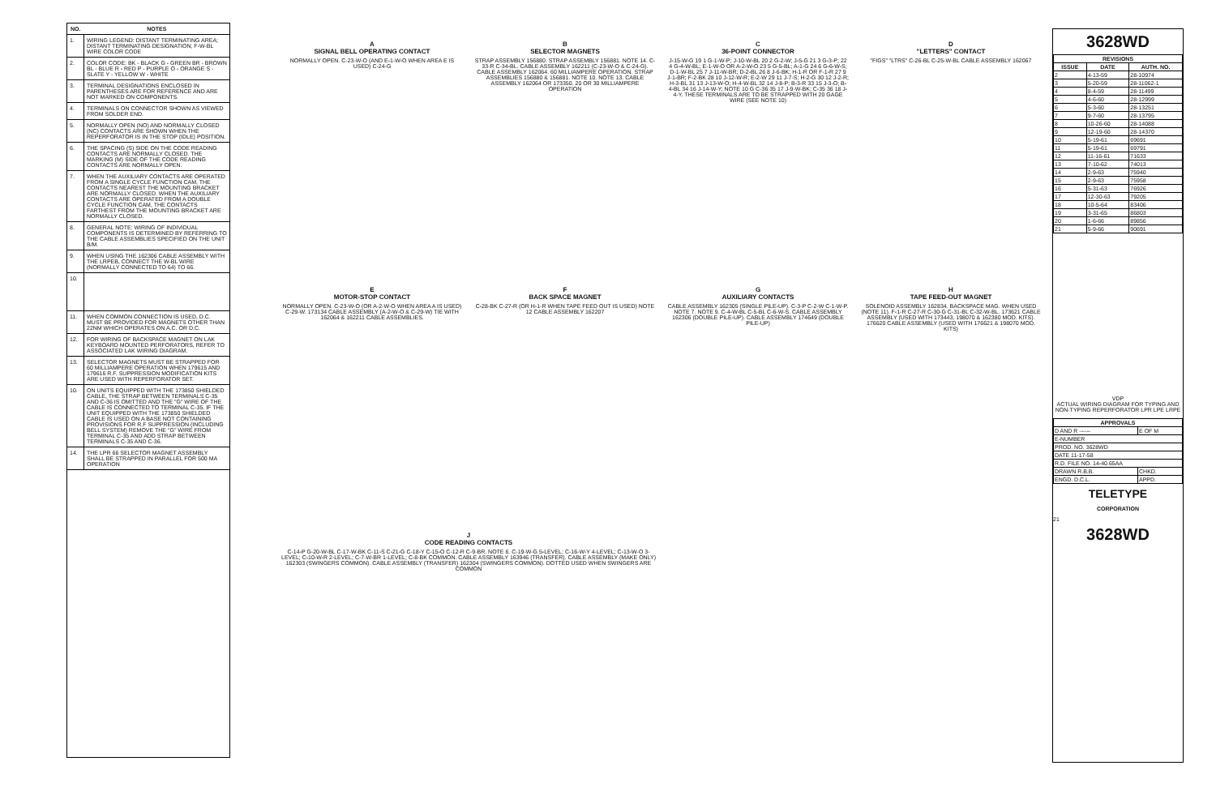| NO. | NOTES |
| --- | --- |
| 1. | WIRING LEGEND: DISTANT TERMINATING AREA; DISTANT TERMINATING DESIGNATION; F-W-BL WIRE COLOR CODE |
| 2. | COLOR CODE: BK - BLACK G - GREEN BR - BROWN BL - BLUE R - RED P - PURPLE O - ORANGE S - SLATE Y - YELLOW W - WHITE |
| 3. | TERMINAL DESIGNATIONS ENCLOSED IN PARENTHESES ARE FOR REFERENCE AND ARE NOT MARKED ON COMPONENTS. |
| 4. | TERMINALS ON CONNECTOR SHOWN AS VIEWED FROM SOLDER END. |
| 5. | NORMALLY OPEN (NO) AND NORMALLY CLOSED (NC) CONTACTS ARE SHOWN WHEN THE REPERFORATOR IS IN THE STOP (IDLE) POSITION. |
| 6. | THE SPACING (S) SIDE ON THE CODE READING CONTACTS ARE NORMALLY CLOSED. THE MARKING (M) SIDE OF THE CODE READING CONTACTS ARE NORMALLY OPEN. |
| 7. | WHEN THE AUXILIARY CONTACTS ARE OPERATED FROM A SINGLE CYCLE FUNCTION CAM, THE CONTACTS NEAREST THE MOUNTING BRACKET ARE NORMALLY CLOSED. WHEN THE AUXILIARY CONTACTS ARE OPERATED FROM A DOUBLE CYCLE FUNCTION CAM, THE CONTACTS FARTHEST FROM THE MOUNTING BRACKET ARE NORMALLY CLOSED. |
| 8. | GENERAL NOTE: WIRING OF INDIVIDUAL COMPONENTS IS DETERMINED BY REFERRING TO THE CABLE ASSEMBLIES SPECIFIED ON THE UNIT B/M. |
| 9. | WHEN USING THE 162306 CABLE ASSEMBLY WITH THE LRPEB, CONNECT THE W-BL WIRE (NORMALLY CONNECTED TO 64) TO 66. |
| 10. | |
| 11. | WHEN COMMON CONNECTION IS USED, D.C. MUST BE PROVIDED FOR MAGNETS OTHER THAN 22NM WHICH OPERATES ON A.C. OR D.C. |
| 12. | FOR WIRING OF BACKSPACE MAGNET ON LAK KEYBOARD MOUNTED PERFORATORS, REFER TO ASSOCIATED LAK WIRING DIAGRAM. |
| 13. | SELECTOR MAGNETS MUST BE STRAPPED FOR 60 MILLIAMPERE OPERATION WHEN 179615 AND 179616 R.F. SUPPRESSION MODIFICATION KITS ARE USED WITH REPERFORATOR SET. |
| 10. | ON UNITS EQUIPPED WITH THE 173850 SHIELDED CABLE, THE STRAP BETWEEN TERMINALS C-35 AND C-36 IS OMITTED AND THE "G" WIRE OF THE CABLE IS CONNECTED TO TERMINAL C-35. IF THE UNIT EQUIPPED WITH THE 173850 SHIELDED CABLE IS USED ON A BASE NOT CONTAINING PROVISIONS FOR R.F SUPPRESSION (INCLUDING BELL SYSTEM) REMOVE THE "G" WIRE FROM TERMINAL C-35 AND ADD STRAP BETWEEN TERMINALS C-35 AND C-36. |
| 14. | THE LPR 66 SELECTOR MAGNET ASSEMBLY SHALL BE STRAPPED IN PARALLEL FOR 500 MA OPERATION |
A
SIGNAL BELL OPERATING CONTACT
NORMALLY OPEN. C-23-W-O (AND E-1-W-O WHEN AREA E IS USED) C-24-G
B
SELECTOR MAGNETS
STRAP ASSEMBLY 156880. STRAP ASSEMBLY 156881. NOTE 14. C-33-R C-34-BL. CABLE ASSEMBLY 162211 (C-23-W-O & C-24-G). CABLE ASSEMBLY 162064. 60 MILLIAMPERE OPERATION. STRAP ASSEMBLIES 156880 & 156881. NOTE 10. NOTE 13. CABLE ASSEMBLY 162064 OR 173350. 20 OR 30 MILLIAMPERE OPERATION
C
36-POINT CONNECTOR
J-15-W-G 19 1 G-1-W-P; J-10-W-BL 20 2 G-2-W; J-5-G 21 3 G-3-P; 22 4 G-4-W-BL; E-1-W-O OR A-2-W-O 23 5 G-5-BL; A-1-G 24 6 G-6-W-S; D-1-W-BL 25 7 J-11-W-BR; D-2-BL 26 8 J-6-BK; H-1-R OR F-1-R 27 9 J-1-BR; F-2-BK 28 10 J-12-W-R; E-2-W 29 11 J-7-S; H-2-G 30 12 J-2-R; H-3-BL 31 13 J-13-W-O; H-4-W-BL 32 14 J-8-P; B-3-R 33 15 J-3-O; B-4-BL 34 16 J-14-W-Y; NOTE 10 G C-36 35 17 J-9-W-BK; C-35 36 18 J-4-Y. THESE TERMINALS ARE TO BE STRAPPED WITH 20 GAGE WIRE (SEE NOTE 10)
D
"LETTERS" CONTACT
"FIGS" "LTRS" C-26-BL C-25-W-BL CABLE ASSEMBLY 162067
E
MOTOR-STOP CONTACT
NORMALLY OPEN. C-23-W-O (OR A-2-W-O WHEN AREA A IS USED) C-29-W. 173134 CABLE ASSEMBLY (A-2-W-O & C-29-W) TIE WITH 162064 & 162211 CABLE ASSEMBLIES.
F
BACK SPACE MAGNET
C-28-BK C-27-R (OR H-1-R WHEN TAPE FEED OUT IS USED) NOTE 12 CABLE ASSEMBLY 162207
G
AUXILIARY CONTACTS
CABLE ASSEMBLY 162305 (SINGLE PILE-UP). C-3-P C-2-W C-1-W-P. NOTE 7. NOTE 9. C-4-W-BL C-5-BL C-6-W-S. CABLE ASSEMBLY 162306 (DOUBLE PILE-UP). CABLE ASSEMBLY 174649 (DOUBLE PILE-UP)
H
TAPE FEED-OUT MAGNET
SOLENOID ASSEMBLY 162834. BACKSPACE MAG. WHEN USED (NOTE 11). F-1-R C-27-R C-30-G C-31-BL C-32-W-BL. 173621 CABLE ASSEMBLY (USED WITH 173443, 198070 & 162380 MOD. KITS). 176620 CABLE ASSEMBLY (USED WITH 176621 & 198070 MOD. KITS)
J
CODE READING CONTACTS
C-14-P G-20-W-BL C-17-W-BK C-11-S C-21-G C-18-Y C-15-O C-12-R C-9-BR. NOTE 6. C-19-W-G 5-LEVEL; C-16-W-Y 4-LEVEL; C-13-W-O 3-LEVEL; C-10-W-R 2-LEVEL; C-7-W-BR 1-LEVEL; C-8-BK COMMON. CABLE ASSEMBLY 163946 (TRANSFER). CABLE ASSEMBLY (MAKE ONLY) 162303 (SWINGERS COMMON). CABLE ASSEMBLY (TRANSFER) 162304 (SWINGERS COMMON). DOTTED USED WHEN SWINGERS ARE COMMON
3628WD
| REVISIONS | | |
| --- | --- | --- |
| ISSUE | DATE | AUTH. NO. |
| 2 | 4-13-59 | 28-10974 |
| 3 | 5-20-59 | 28-11062-1 |
| 4 | 8-4-59 | 28-11499 |
| 5 | 4-6-60 | 28-12999 |
| 6 | 5-3-60 | 28-13251 |
| 7 | 9-7-60 | 28-13795 |
| 8 | 10-26-60 | 28-14088 |
| 9 | 12-19-60 | 28-14370 |
| 10 | 5-19-61 | 69691 |
| 11 | 5-19-61 | 69791 |
| 12 | 11-16-61 | 71633 |
| 13 | 7-10-62 | 74013 |
| 14 | 2-9-63 | 75940 |
| 15 | 2-9-63 | 75958 |
| 16 | 5-31-63 | 76926 |
| 17 | 12-30-63 | 79205 |
| 18 | 10-5-64 | 83406 |
| 19 | 3-31-65 | 86803 |
| 20 | 1-6-66 | 89856 |
| 21 | 5-9-66 | 90691 |
VDP
ACTUAL WIRING DIAGRAM FOR TYPING AND NON-TYPING REPERFORATOR LPR LPE LRPE
| APPROVALS | |
| --- | --- |
| D AND R ------ | E OF M |
| E-NUMBER | |
| PROD. NO. 3628WD | |
| DATE 11-17-58 | |
| R.D. FILE NO. 14-40.65AA | |
| DRAWN R.B.B. | CHKD. |
| ENGD. D.C.L. | APPD. |
TELETYPE
CORPORATION
21
3628WD